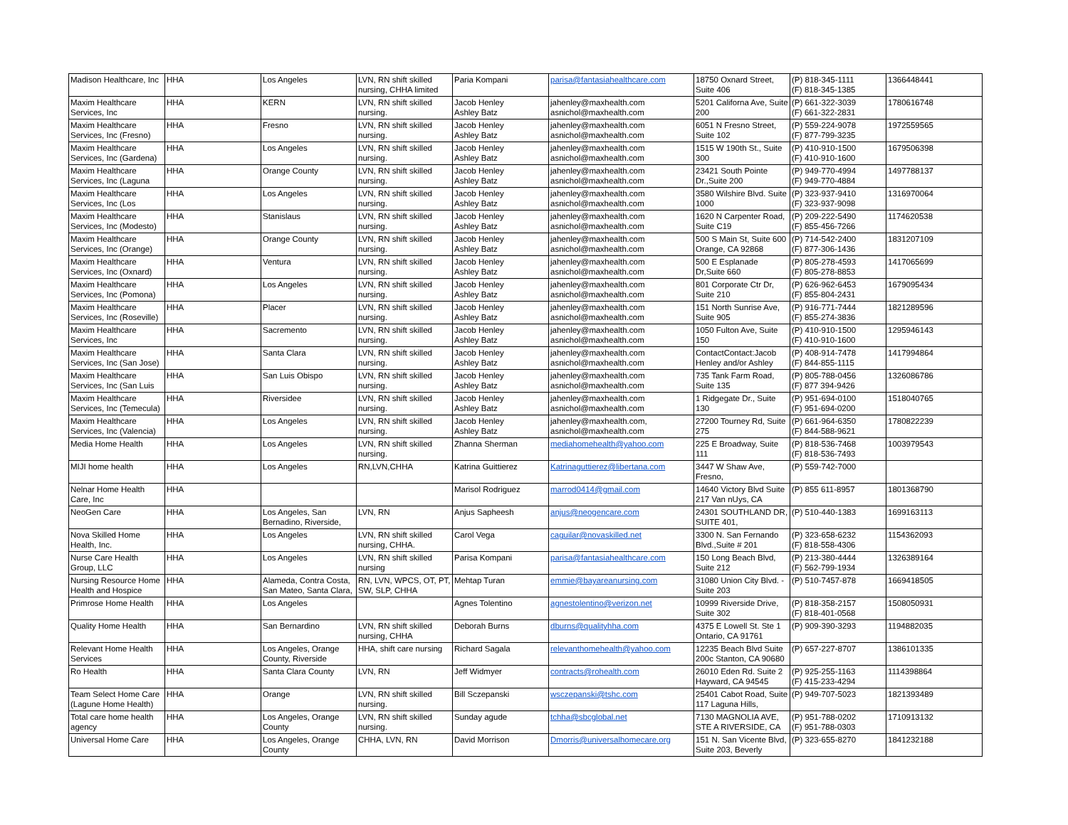| Madison Healthcare, Inc | HHA | Los Angeles | LVN, RN shift skilled nursing, CHHA limited | Paria Kompani | parisa@fantasiahealthcare.com | 18750 Oxnard Street, Suite 406 | (P) 818-345-1111 (F) 818-345-1385 | 1366448441 |
| Maxim Healthcare Services, Inc | HHA | KERN | LVN, RN shift skilled nursing. | Jacob Henley Ashley Batz | jahenley@maxhealth.com asnichol@maxhealth.com | 5201 Californa Ave, Suite 200 | (P) 661-322-3039 (F) 661-322-2831 | 1780616748 |
| Maxim Healthcare Services, Inc (Fresno) | HHA | Fresno | LVN, RN shift skilled nursing. | Jacob Henley Ashley Batz | jahenley@maxhealth.com asnichol@maxhealth.com | 6051 N Fresno Street, Suite 102 | (P) 559-224-9078 (F) 877-799-3235 | 1972559565 |
| Maxim Healthcare Services, Inc (Gardena) | HHA | Los Angeles | LVN, RN shift skilled nursing. | Jacob Henley Ashley Batz | jahenley@maxhealth.com asnichol@maxhealth.com | 1515 W 190th St., Suite 300 | (P) 410-910-1500 (F) 410-910-1600 | 1679506398 |
| Maxim Healthcare Services, Inc (Laguna | HHA | Orange County | LVN, RN shift skilled nursing. | Jacob Henley Ashley Batz | jahenley@maxhealth.com asnichol@maxhealth.com | 23421 South Pointe Dr.,Suite 200 | (P) 949-770-4994 (F) 949-770-4884 | 1497788137 |
| Maxim Healthcare Services, Inc (Los | HHA | Los Angeles | LVN, RN shift skilled nursing. | Jacob Henley Ashley Batz | jahenley@maxhealth.com asnichol@maxhealth.com | 3580 Wilshire Blvd. Suite 1000 | (P) 323-937-9410 (F) 323-937-9098 | 1316970064 |
| Maxim Healthcare Services, Inc (Modesto) | HHA | Stanislaus | LVN, RN shift skilled nursing. | Jacob Henley Ashley Batz | jahenley@maxhealth.com asnichol@maxhealth.com | 1620 N Carpenter Road, Suite C19 | (P) 209-222-5490 (F) 855-456-7266 | 1174620538 |
| Maxim Healthcare Services, Inc (Orange) | HHA | Orange County | LVN, RN shift skilled nursing. | Jacob Henley Ashley Batz | jahenley@maxhealth.com asnichol@maxhealth.com | 500 S Main St, Suite 600 Orange, CA 92868 | (P) 714-542-2400 (F) 877-306-1436 | 1831207109 |
| Maxim Healthcare Services, Inc (Oxnard) | HHA | Ventura | LVN, RN shift skilled nursing. | Jacob Henley Ashley Batz | jahenley@maxhealth.com asnichol@maxhealth.com | 500 E Esplanade Dr,Suite 660 | (P) 805-278-4593 (F) 805-278-8853 | 1417065699 |
| Maxim Healthcare Services, Inc (Pomona) | HHA | Los Angeles | LVN, RN shift skilled nursing. | Jacob Henley Ashley Batz | jahenley@maxhealth.com asnichol@maxhealth.com | 801 Corporate Ctr Dr, Suite 210 | (P) 626-962-6453 (F) 855-804-2431 | 1679095434 |
| Maxim Healthcare Services, Inc (Roseville) | HHA | Placer | LVN, RN shift skilled nursing. | Jacob Henley Ashley Batz | jahenley@maxhealth.com asnichol@maxhealth.com | 151 North Sunrise Ave, Suite 905 | (P) 916-771-7444 (F) 855-274-3836 | 1821289596 |
| Maxim Healthcare Services, Inc | HHA | Sacremento | LVN, RN shift skilled nursing. | Jacob Henley Ashley Batz | jahenley@maxhealth.com asnichol@maxhealth.com | 1050 Fulton Ave, Suite 150 | (P) 410-910-1500 (F) 410-910-1600 | 1295946143 |
| Maxim Healthcare Services, Inc (San Jose) | HHA | Santa Clara | LVN, RN shift skilled nursing. | Jacob Henley Ashley Batz | jahenley@maxhealth.com asnichol@maxhealth.com | ContactContact:Jacob Henley and/or Ashley | (P) 408-914-7478 (F) 844-855-1115 | 1417994864 |
| Maxim Healthcare Services, Inc (San Luis | HHA | San Luis Obispo | LVN, RN shift skilled nursing. | Jacob Henley Ashley Batz | jahenley@maxhealth.com asnichol@maxhealth.com | 735 Tank Farm Road, Suite 135 | (P) 805-788-0456 (F) 877 394-9426 | 1326086786 |
| Maxim Healthcare Services, Inc (Temecula) | HHA | Riversidee | LVN, RN shift skilled nursing. | Jacob Henley Ashley Batz | jahenley@maxhealth.com asnichol@maxhealth.com | 1 Ridgegate Dr., Suite 130 | (P) 951-694-0100 (F) 951-694-0200 | 1518040765 |
| Maxim Healthcare Services, Inc (Valencia) | HHA | Los Angeles | LVN, RN shift skilled nursing. | Jacob Henley Ashley Batz | jahenley@maxhealth.com, asnichol@maxhealth.com | 27200 Tourney Rd, Suite 275 | (P) 661-964-6350 (F) 844-588-9621 | 1780822239 |
| Media Home Health | HHA | Los Angeles | LVN, RN shift skilled nursing. | Zhanna Sherman | mediahomehealth@yahoo.com | 225 E Broadway, Suite 111 | (P) 818-536-7468 (F) 818-536-7493 | 1003979543 |
| MIJI home health | HHA | Los Angeles | RN,LVN,CHHA | Katrina Guittierez | Katrinaguttierez@libertana.com | 3447 W Shaw Ave, Fresno, | (P) 559-742-7000 | |
| Nelnar Home Health Care, Inc | HHA | | | Marisol Rodriguez | marrod0414@gmail.com | 14640 Victory Blvd Suite 217 Van nUys, CA | (P) 855 611-8957 | 1801368790 |
| NeoGen Care | HHA | Los Angeles, San Bernadino, Riverside, | LVN, RN | Anjus Sapheesh | anjus@neogencare.com | 24301 SOUTHLAND DR, SUITE 401, | (P) 510-440-1383 | 1699163113 |
| Nova Skilled Home Health, Inc. | HHA | Los Angeles | LVN, RN shift skilled nursing, CHHA. | Carol Vega | caguilar@novaskilled.net | 3300 N. San Fernando Blvd.,Suite # 201 | (P) 323-658-6232 (F) 818-558-4306 | 1154362093 |
| Nurse Care Health Group, LLC | HHA | Los Angeles | LVN, RN shift skilled nursing | Parisa Kompani | parisa@fantasiahealthcare.com | 150 Long Beach Blvd, Suite 212 | (P) 213-380-4444 (F) 562-799-1934 | 1326389164 |
| Nursing Resource Home Health and Hospice | HHA | Alameda, Contra Costa, San Mateo, Santa Clara, | RN, LVN, WPCS, OT, PT, SW, SLP, CHHA | Mehtap Turan | emmie@bayareanursing.com | 31080 Union City Blvd. - Suite 203 | (P) 510-7457-878 | 1669418505 |
| Primrose Home Health | HHA | Los Angeles | | Agnes Tolentino | agnestolentino@verizon.net | 10999 Riverside Drive, Suite 302 | (P) 818-358-2157 (F) 818-401-0568 | 1508050931 |
| Quality Home Health | HHA | San Bernardino | LVN, RN shift skilled nursing, CHHA | Deborah Burns | dburns@qualityhha.com | 4375 E Lowell St. Ste 1 Ontario, CA 91761 | (P) 909-390-3293 | 1194882035 |
| Relevant Home Health Services | HHA | Los Angeles, Orange County, Riverside | HHA, shift care nursing | Richard Sagala | relevanthomehealth@yahoo.com | 12235 Beach Blvd Suite 200c Stanton, CA 90680 | (P) 657-227-8707 | 1386101335 |
| Ro Health | HHA | Santa Clara County | LVN, RN | Jeff Widmyer | contracts@rohealth.com | 26010 Eden Rd. Suite 2 Hayward, CA 94545 | (P) 925-255-1163 (F) 415-233-4294 | 1114398864 |
| Team Select Home Care (Lagune Home Health) | HHA | Orange | LVN, RN shift skilled nursing. | Bill Sczepanski | wsczepanski@tshc.com | 25401 Cabot Road, Suite 117 Laguna Hills, | (P) 949-707-5023 | 1821393489 |
| Total care home health agency | HHA | Los Angeles, Orange County | LVN, RN shift skilled nursing. | Sunday agude | tchha@sbcglobal.net | 7130 MAGNOLIA AVE, STE A RIVERSIDE, CA | (P) 951-788-0202 (F) 951-788-0303 | 1710913132 |
| Universal Home Care | HHA | Los Angeles, Orange County | CHHA, LVN, RN | David Morrison | Dmorris@universalhomecare.org | 151 N. San Vicente Blvd, Suite 203, Beverly | (P) 323-655-8270 | 1841232188 |